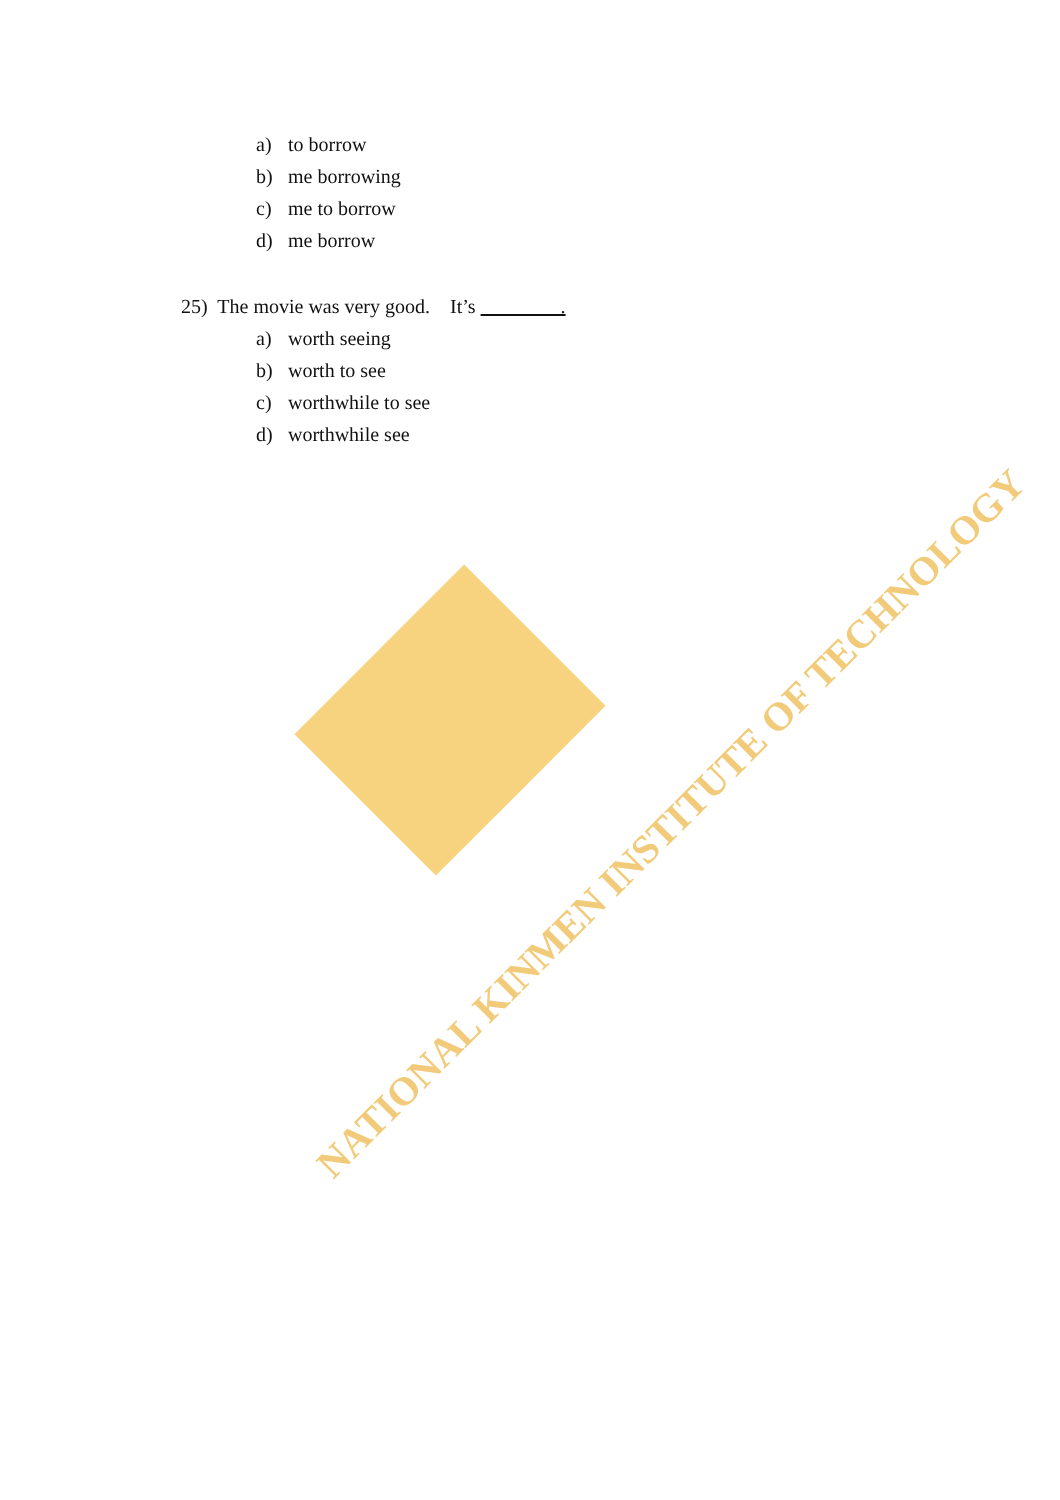a) to borrow
b) me borrowing
c) me to borrow
d) me borrow
25) The movie was very good. It’s .
a) worth seeing
b) worth to see
c) worthwhile to see
d) worthwhile see
NATIONAL KINMEN INSTITUTE OF TECHNOLOGY